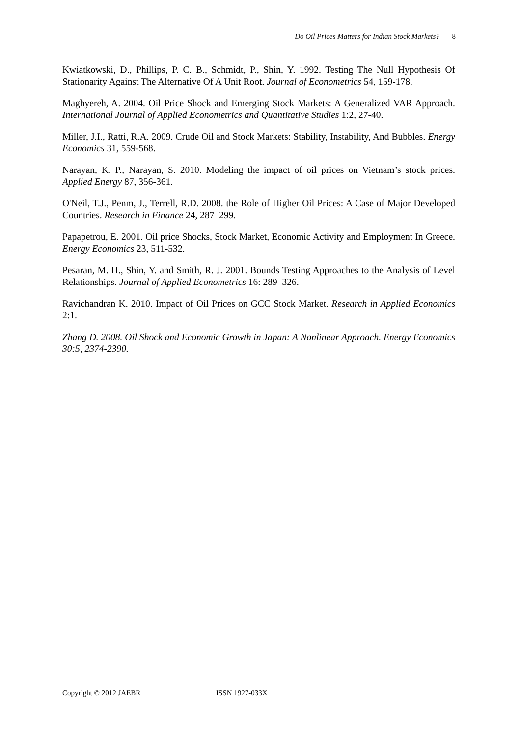Do Oil Prices Matters for Indian Stock Markets? 8
Kwiatkowski, D., Phillips, P. C. B., Schmidt, P., Shin, Y. 1992. Testing The Null Hypothesis Of Stationarity Against The Alternative Of A Unit Root. Journal of Econometrics 54, 159-178.
Maghyereh, A. 2004. Oil Price Shock and Emerging Stock Markets: A Generalized VAR Approach. International Journal of Applied Econometrics and Quantitative Studies 1:2, 27-40.
Miller, J.I., Ratti, R.A. 2009. Crude Oil and Stock Markets: Stability, Instability, And Bubbles. Energy Economics 31, 559-568.
Narayan, K. P., Narayan, S. 2010. Modeling the impact of oil prices on Vietnam’s stock prices. Applied Energy 87, 356-361.
O'Neil, T.J., Penm, J., Terrell, R.D. 2008. the Role of Higher Oil Prices: A Case of Major Developed Countries. Research in Finance 24, 287–299.
Papapetrou, E. 2001. Oil price Shocks, Stock Market, Economic Activity and Employment In Greece. Energy Economics 23, 511-532.
Pesaran, M. H., Shin, Y. and Smith, R. J. 2001. Bounds Testing Approaches to the Analysis of Level Relationships. Journal of Applied Econometrics 16: 289–326.
Ravichandran K. 2010. Impact of Oil Prices on GCC Stock Market. Research in Applied Economics 2:1.
Zhang D. 2008. Oil Shock and Economic Growth in Japan: A Nonlinear Approach. Energy Economics 30:5, 2374-2390.
Copyright © 2012 JAEBR ISSN 1927-033X